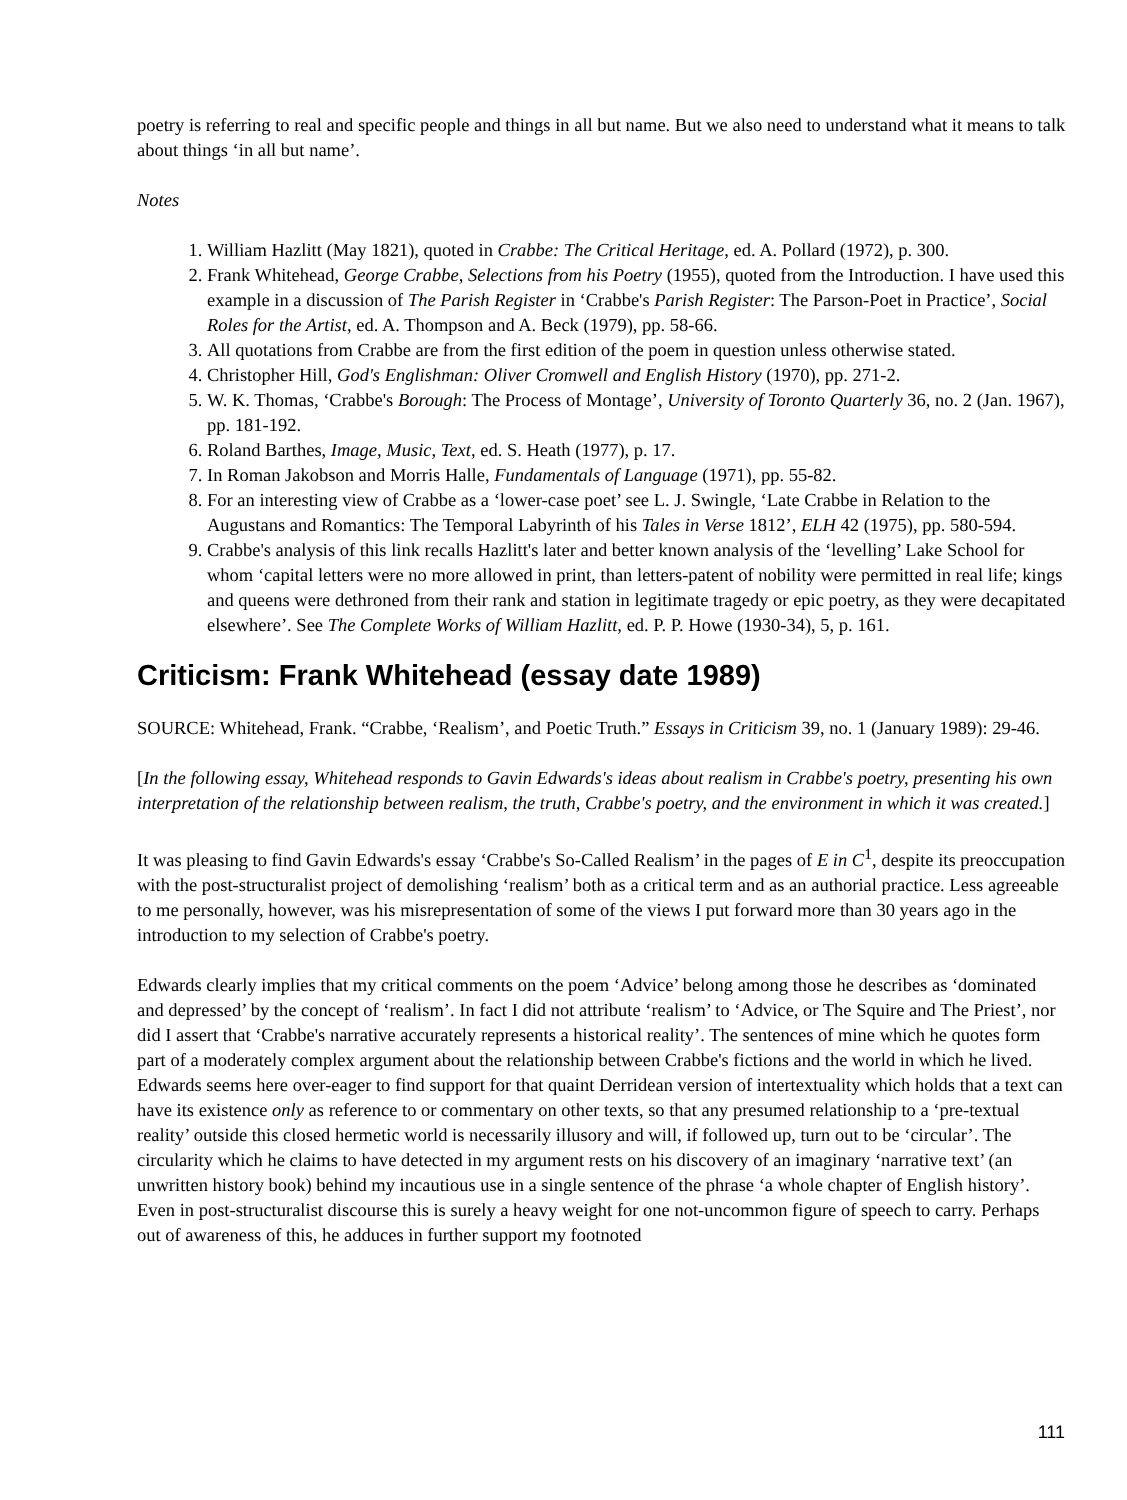poetry is referring to real and specific people and things in all but name. But we also need to understand what it means to talk about things ‘in all but name’.
Notes
1. William Hazlitt (May 1821), quoted in Crabbe: The Critical Heritage, ed. A. Pollard (1972), p. 300.
2. Frank Whitehead, George Crabbe, Selections from his Poetry (1955), quoted from the Introduction. I have used this example in a discussion of The Parish Register in ‘Crabbe's Parish Register: The Parson-Poet in Practice’, Social Roles for the Artist, ed. A. Thompson and A. Beck (1979), pp. 58-66.
3. All quotations from Crabbe are from the first edition of the poem in question unless otherwise stated.
4. Christopher Hill, God's Englishman: Oliver Cromwell and English History (1970), pp. 271-2.
5. W. K. Thomas, ‘Crabbe's Borough: The Process of Montage’, University of Toronto Quarterly 36, no. 2 (Jan. 1967), pp. 181-192.
6. Roland Barthes, Image, Music, Text, ed. S. Heath (1977), p. 17.
7. In Roman Jakobson and Morris Halle, Fundamentals of Language (1971), pp. 55-82.
8. For an interesting view of Crabbe as a ‘lower-case poet’ see L. J. Swingle, ‘Late Crabbe in Relation to the Augustans and Romantics: The Temporal Labyrinth of his Tales in Verse 1812’, ELH 42 (1975), pp. 580-594.
9. Crabbe's analysis of this link recalls Hazlitt's later and better known analysis of the ‘levelling’ Lake School for whom ‘capital letters were no more allowed in print, than letters-patent of nobility were permitted in real life; kings and queens were dethroned from their rank and station in legitimate tragedy or epic poetry, as they were decapitated elsewhere’. See The Complete Works of William Hazlitt, ed. P. P. Howe (1930-34), 5, p. 161.
Criticism: Frank Whitehead (essay date 1989)
SOURCE: Whitehead, Frank. “Crabbe, ‘Realism’, and Poetic Truth.” Essays in Criticism 39, no. 1 (January 1989): 29-46.
[In the following essay, Whitehead responds to Gavin Edwards's ideas about realism in Crabbe's poetry, presenting his own interpretation of the relationship between realism, the truth, Crabbe's poetry, and the environment in which it was created.]
It was pleasing to find Gavin Edwards's essay ‘Crabbe's So-Called Realism’ in the pages of E in C<sup>1</sup>, despite its preoccupation with the post-structuralist project of demolishing ‘realism’ both as a critical term and as an authorial practice. Less agreeable to me personally, however, was his misrepresentation of some of the views I put forward more than 30 years ago in the introduction to my selection of Crabbe's poetry.
Edwards clearly implies that my critical comments on the poem ‘Advice’ belong among those he describes as ‘dominated and depressed’ by the concept of ‘realism’. In fact I did not attribute ‘realism’ to ‘Advice, or The Squire and The Priest’, nor did I assert that ‘Crabbe's narrative accurately represents a historical reality’. The sentences of mine which he quotes form part of a moderately complex argument about the relationship between Crabbe's fictions and the world in which he lived. Edwards seems here over-eager to find support for that quaint Derridean version of intertextuality which holds that a text can have its existence only as reference to or commentary on other texts, so that any presumed relationship to a ‘pre-textual reality’ outside this closed hermetic world is necessarily illusory and will, if followed up, turn out to be ‘circular’. The circularity which he claims to have detected in my argument rests on his discovery of an imaginary ‘narrative text’ (an unwritten history book) behind my incautious use in a single sentence of the phrase ‘a whole chapter of English history’. Even in post-structuralist discourse this is surely a heavy weight for one not-uncommon figure of speech to carry. Perhaps out of awareness of this, he adduces in further support my footnoted
111